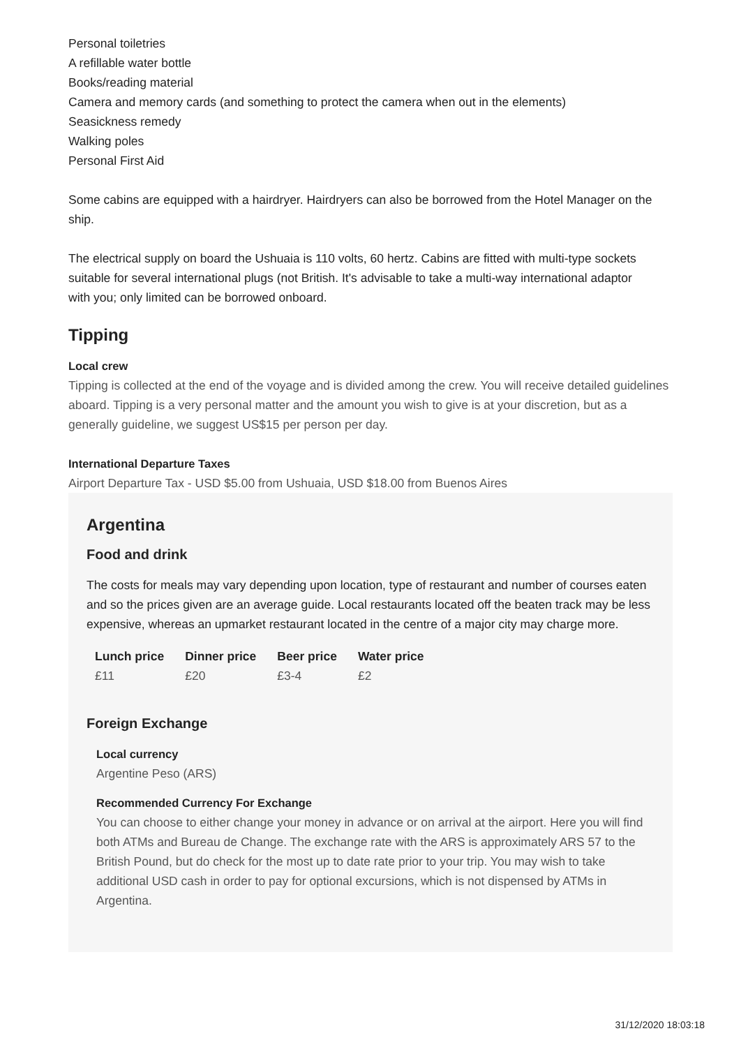Personal toiletries
A refillable water bottle
Books/reading material
Camera and memory cards (and something to protect the camera when out in the elements)
Seasickness remedy
Walking poles
Personal First Aid
Some cabins are equipped with a hairdryer. Hairdryers can also be borrowed from the Hotel Manager on the ship.
The electrical supply on board the Ushuaia is 110 volts, 60 hertz. Cabins are fitted with multi-type sockets suitable for several international plugs (not British. It's advisable to take a multi-way international adaptor
with you; only limited can be borrowed onboard.
Tipping
Local crew
Tipping is collected at the end of the voyage and is divided among the crew. You will receive detailed guidelines aboard. Tipping is a very personal matter and the amount you wish to give is at your discretion, but as a generally guideline, we suggest US$15 per person per day.
International Departure Taxes
Airport Departure Tax - USD $5.00 from Ushuaia, USD $18.00 from Buenos Aires
Argentina
Food and drink
The costs for meals may vary depending upon location, type of restaurant and number of courses eaten and so the prices given are an average guide. Local restaurants located off the beaten track may be less expensive, whereas an upmarket restaurant located in the centre of a major city may charge more.
| Lunch price | Dinner price | Beer price | Water price |
| --- | --- | --- | --- |
| £11 | £20 | £3-4 | £2 |
Foreign Exchange
Local currency
Argentine Peso (ARS)
Recommended Currency For Exchange
You can choose to either change your money in advance or on arrival at the airport. Here you will find both ATMs and Bureau de Change. The exchange rate with the ARS is approximately ARS 57 to the British Pound, but do check for the most up to date rate prior to your trip. You may wish to take additional USD cash in order to pay for optional excursions, which is not dispensed by ATMs in Argentina.
31/12/2020 18:03:18